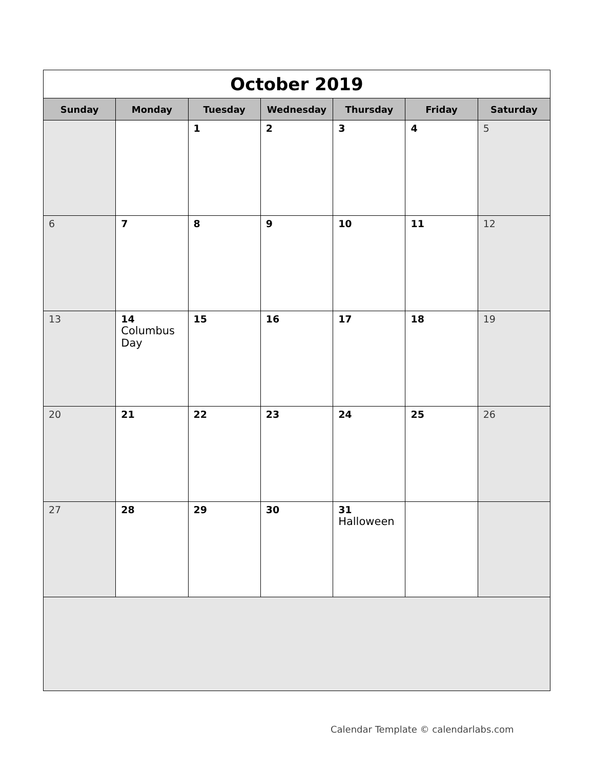| October 2019 | | | | | | |
| Sunday | Monday | Tuesday | Wednesday | Thursday | Friday | Saturday |
| | | 1 | 2 | 3 | 4 | 5 |
| 6 | 7 | 8 | 9 | 10 | 11 | 12 |
| 13 | 14 Columbus Day | 15 | 16 | 17 | 18 | 19 |
| 20 | 21 | 22 | 23 | 24 | 25 | 26 |
| 27 | 28 | 29 | 30 | 31 Halloween | | |
Calendar Template © calendarlabs.com